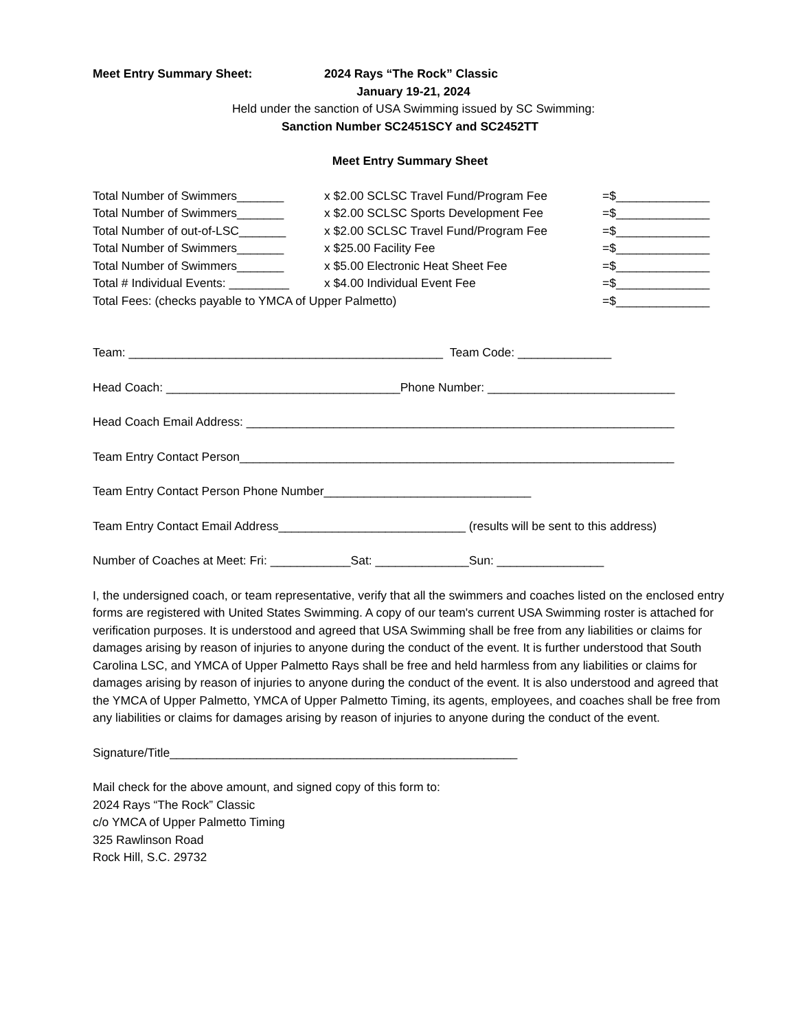Meet Entry Summary Sheet: 2024 Rays “The Rock” Classic
January 19-21, 2024
Held under the sanction of USA Swimming issued by SC Swimming:
Sanction Number SC2451SCY and SC2452TT
Meet Entry Summary Sheet
Total Number of Swimmers_______ x $2.00 SCLSC Travel Fund/Program Fee =$______________
Total Number of Swimmers_______ x $2.00 SCLSC Sports Development Fee =$______________
Total Number of out-of-LSC_______ x $2.00 SCLSC Travel Fund/Program Fee =$______________
Total Number of Swimmers_______ x $25.00 Facility Fee =$______________
Total Number of Swimmers_______ x $5.00 Electronic Heat Sheet Fee =$______________
Total # Individual Events: _________ x $4.00 Individual Event Fee =$______________
Total Fees: (checks payable to YMCA of Upper Palmetto) =$______________
Team: _______________________________________________ Team Code: ______________
Head Coach: ___________________________________Phone Number: ____________________________
Head Coach Email Address: ________________________________________________________________
Team Entry Contact Person_________________________________________________________________
Team Entry Contact Person Phone Number_______________________________
Team Entry Contact Email Address____________________________ (results will be sent to this address)
Number of Coaches at Meet: Fri: ____________Sat: ______________Sun: ________________
I, the undersigned coach, or team representative, verify that all the swimmers and coaches listed on the enclosed entry forms are registered with United States Swimming. A copy of our team's current USA Swimming roster is attached for verification purposes. It is understood and agreed that USA Swimming shall be free from any liabilities or claims for damages arising by reason of injuries to anyone during the conduct of the event. It is further understood that South Carolina LSC, and YMCA of Upper Palmetto Rays shall be free and held harmless from any liabilities or claims for damages arising by reason of injuries to anyone during the conduct of the event. It is also understood and agreed that the YMCA of Upper Palmetto, YMCA of Upper Palmetto Timing, its agents, employees, and coaches shall be free from any liabilities or claims for damages arising by reason of injuries to anyone during the conduct of the event.
Signature/Title____________________________________________________
Mail check for the above amount, and signed copy of this form to:
2024 Rays “The Rock” Classic
c/o YMCA of Upper Palmetto Timing
325 Rawlinson Road
Rock Hill, S.C. 29732